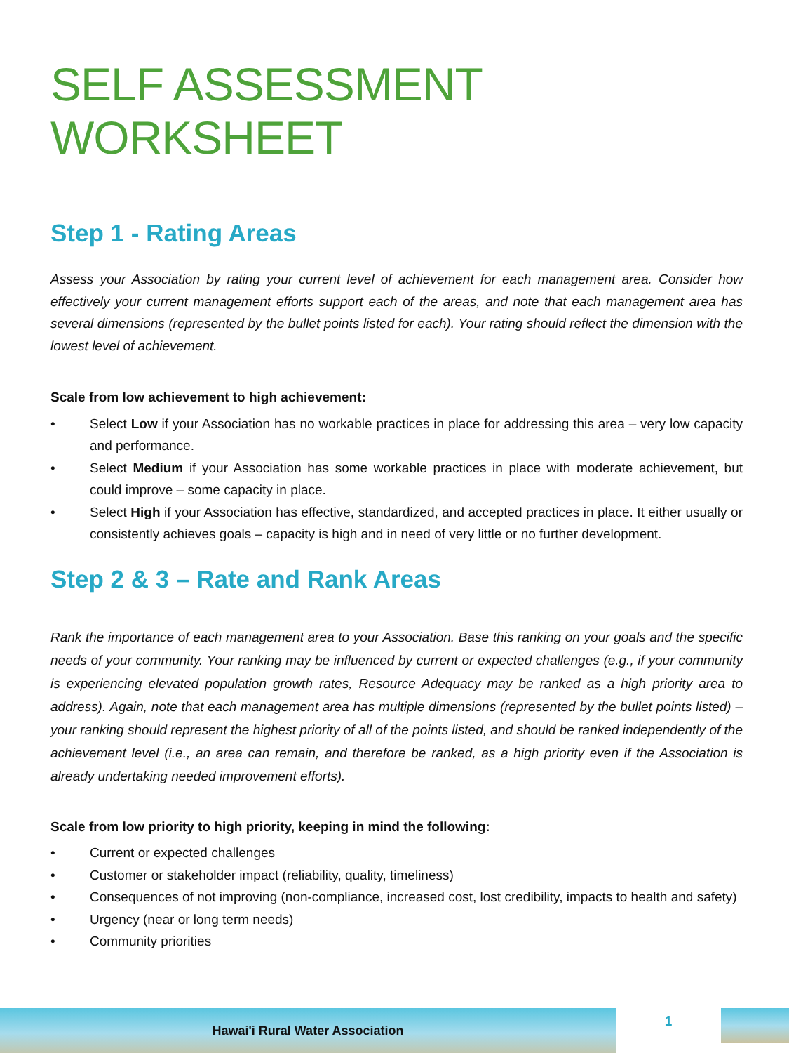SELF ASSESSMENT WORKSHEET
Step 1 - Rating Areas
Assess your Association by rating your current level of achievement for each management area. Consider how effectively your current management efforts support each of the areas, and note that each management area has several dimensions (represented by the bullet points listed for each). Your rating should reflect the dimension with the lowest level of achievement.
Scale from low achievement to high achievement:
• Select Low if your Association has no workable practices in place for addressing this area – very low capacity and performance.
• Select Medium if your Association has some workable practices in place with moderate achievement, but could improve – some capacity in place.
• Select High if your Association has effective, standardized, and accepted practices in place. It either usually or consistently achieves goals – capacity is high and in need of very little or no further development.
Step 2 & 3 – Rate and Rank Areas
Rank the importance of each management area to your Association. Base this ranking on your goals and the specific needs of your community. Your ranking may be influenced by current or expected challenges (e.g., if your community is experiencing elevated population growth rates, Resource Adequacy may be ranked as a high priority area to address). Again, note that each management area has multiple dimensions (represented by the bullet points listed) – your ranking should represent the highest priority of all of the points listed, and should be ranked independently of the achievement level (i.e., an area can remain, and therefore be ranked, as a high priority even if the Association is already undertaking needed improvement efforts).
Scale from low priority to high priority, keeping in mind the following:
• Current or expected challenges
• Customer or stakeholder impact (reliability, quality, timeliness)
• Consequences of not improving (non-compliance, increased cost, lost credibility, impacts to health and safety)
• Urgency (near or long term needs)
• Community priorities
Hawai'i Rural Water Association
1